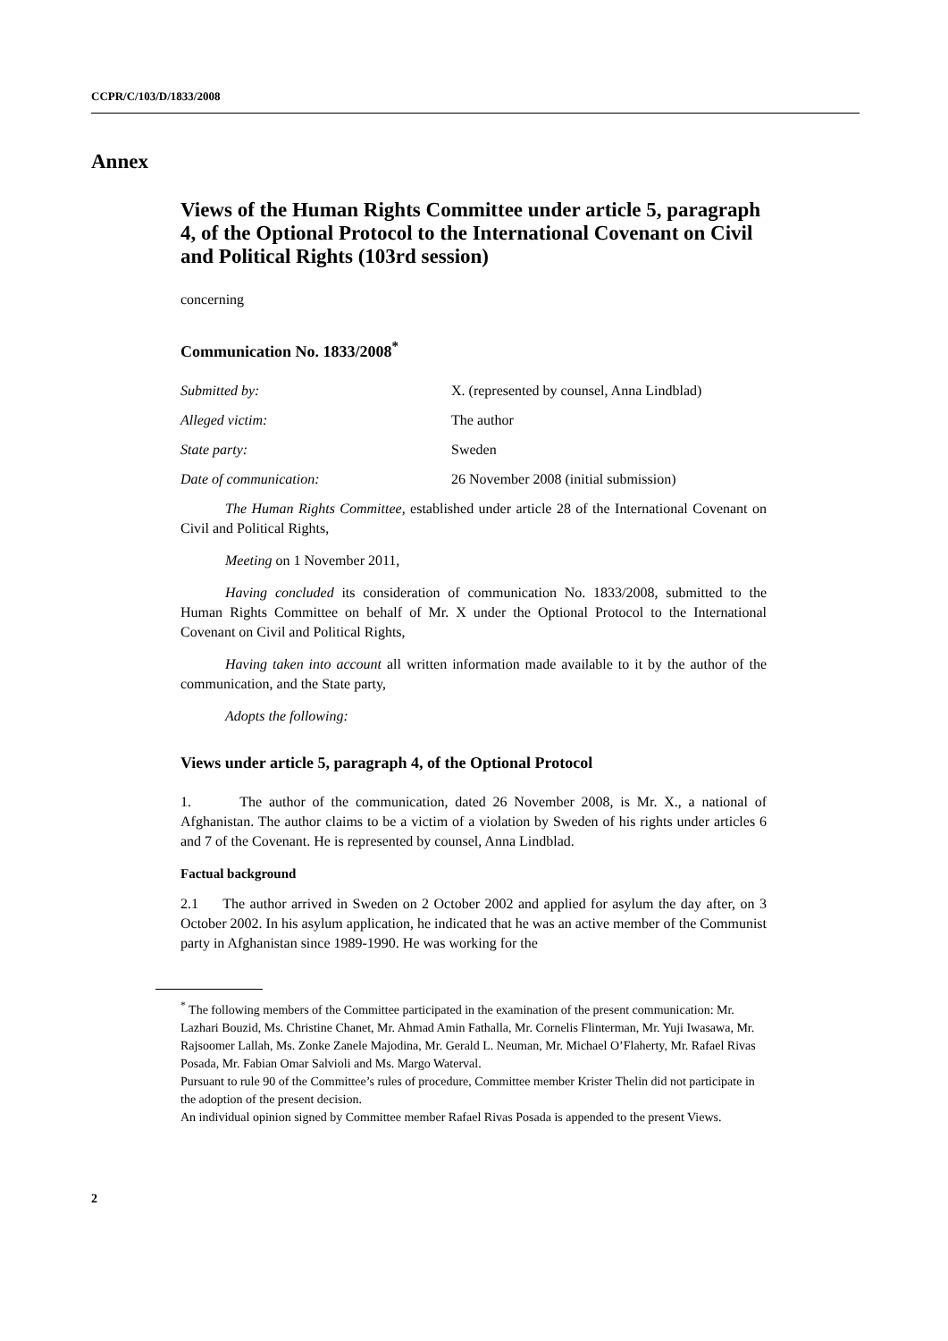CCPR/C/103/D/1833/2008
Annex
Views of the Human Rights Committee under article 5, paragraph 4, of the Optional Protocol to the International Covenant on Civil and Political Rights (103rd session)
concerning
Communication No. 1833/2008<sup>*</sup>
| Submitted by: | X. (represented by counsel, Anna Lindblad) |
| Alleged victim: | The author |
| State party: | Sweden |
| Date of communication: | 26 November 2008 (initial submission) |
The Human Rights Committee, established under article 28 of the International Covenant on Civil and Political Rights,
Meeting on 1 November 2011,
Having concluded its consideration of communication No. 1833/2008, submitted to the Human Rights Committee on behalf of Mr. X under the Optional Protocol to the International Covenant on Civil and Political Rights,
Having taken into account all written information made available to it by the author of the communication, and the State party,
Adopts the following:
Views under article 5, paragraph 4, of the Optional Protocol
1. The author of the communication, dated 26 November 2008, is Mr. X., a national of Afghanistan. The author claims to be a victim of a violation by Sweden of his rights under articles 6 and 7 of the Covenant. He is represented by counsel, Anna Lindblad.
Factual background
2.1 The author arrived in Sweden on 2 October 2002 and applied for asylum the day after, on 3 October 2002. In his asylum application, he indicated that he was an active member of the Communist party in Afghanistan since 1989-1990. He was working for the
<sup>*</sup> The following members of the Committee participated in the examination of the present communication: Mr. Lazhari Bouzid, Ms. Christine Chanet, Mr. Ahmad Amin Fathalla, Mr. Cornelis Flinterman, Mr. Yuji Iwasawa, Mr. Rajsoomer Lallah, Ms. Zonke Zanele Majodina, Mr. Gerald L. Neuman, Mr. Michael O’Flaherty, Mr. Rafael Rivas Posada, Mr. Fabian Omar Salvioli and Ms. Margo Waterval.
Pursuant to rule 90 of the Committee’s rules of procedure, Committee member Krister Thelin did not participate in the adoption of the present decision.
An individual opinion signed by Committee member Rafael Rivas Posada is appended to the present Views.
2